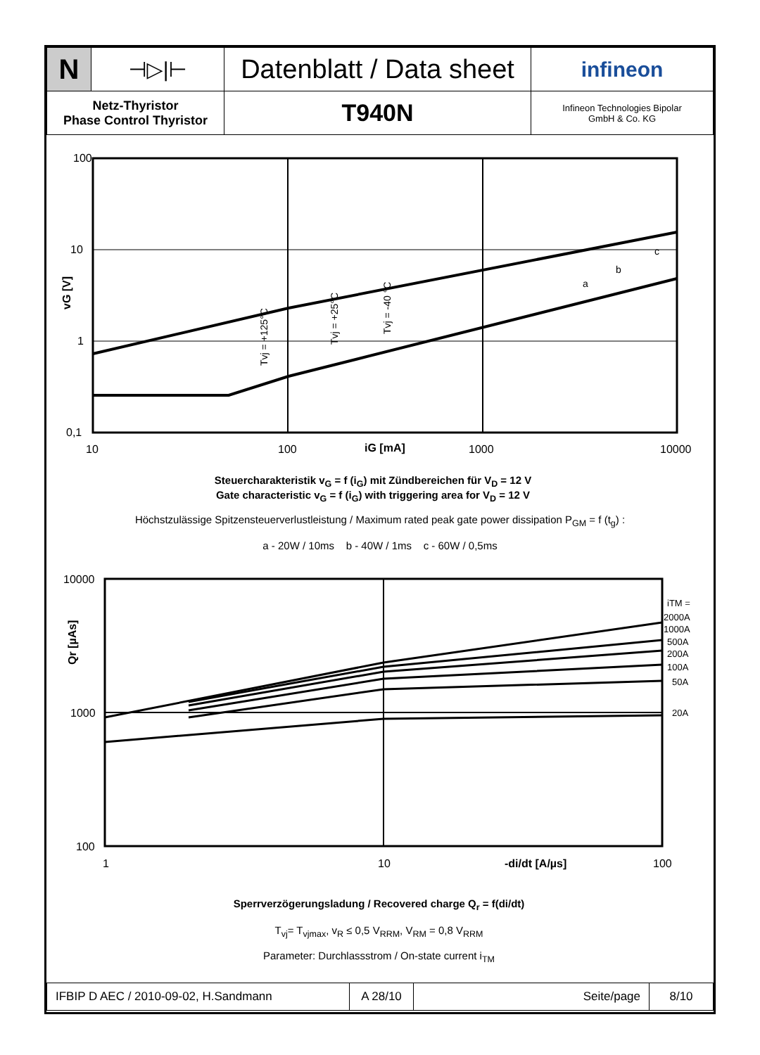| N | ⊣▷/⊢ | Datenblatt / Data sheet | infineon |
| Netz-Thyristor Phase Control Thyristor | | T940N | Infineon Technologies Bipolar GmbH & Co. KG |
100
10
1
0,1
vG [V]
10
100
iG [mA]
1000
10000
Tvj = +125°C
Tvj = +25°C
Tvj = -40 °C
a
b
c
Steuercharakteristik v<sub>G</sub> = f (i<sub>G</sub>) mit Zündbereichen für V<sub>D</sub> = 12 V
Gate characteristic v<sub>G</sub> = f (i<sub>G</sub>) with triggering area for V<sub>D</sub> = 12 V
Höchstzulässige Spitzensteuerverlustleistung / Maximum rated peak gate power dissipation P<sub>GM</sub> = f (t<sub>g</sub>) :
a - 20W / 10ms b - 40W / 1ms c - 60W / 0,5ms
10000
1000
100
Qr [µAs]
1
10
-di/dt [A/µs]
100
iTM =
2000A
1000A
500A
200A
100A
50A
20A
Sperrverzögerungsladung / Recovered charge Q<sub>r</sub> = f(di/dt)
T<sub>vj</sub>= T<sub>vjmax</sub>, v<sub>R</sub> ≤ 0,5 V<sub>RRM</sub>, V<sub>RM</sub> = 0,8 V<sub>RRM</sub>
Parameter: Durchlassstrom / On-state current i<sub>TM</sub>
| IFBIP D AEC / 2010-09-02, H.Sandmann | A 28/10 | Seite/page | 8/10 |